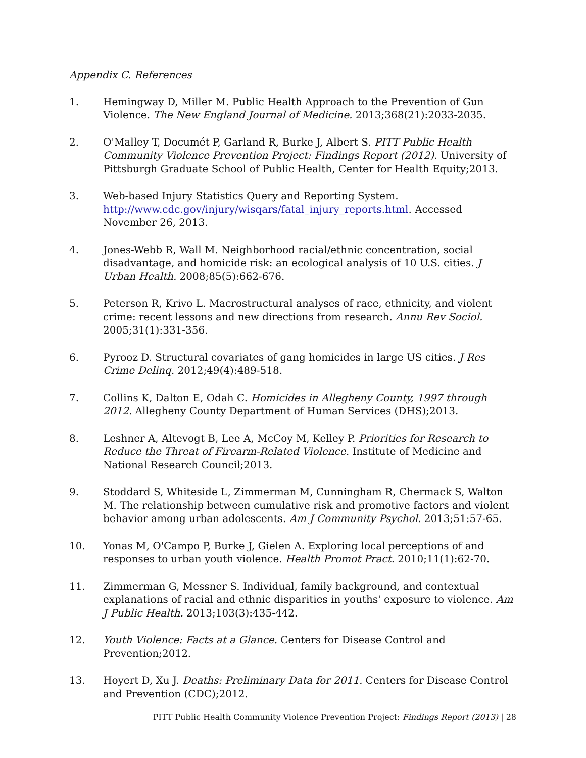Appendix C. References
1. Hemingway D, Miller M. Public Health Approach to the Prevention of Gun Violence. The New England Journal of Medicine. 2013;368(21):2033-2035.
2. O'Malley T, Documét P, Garland R, Burke J, Albert S. PITT Public Health Community Violence Prevention Project: Findings Report (2012). University of Pittsburgh Graduate School of Public Health, Center for Health Equity;2013.
3. Web-based Injury Statistics Query and Reporting System. http://www.cdc.gov/injury/wisqars/fatal_injury_reports.html. Accessed November 26, 2013.
4. Jones-Webb R, Wall M. Neighborhood racial/ethnic concentration, social disadvantage, and homicide risk: an ecological analysis of 10 U.S. cities. J Urban Health. 2008;85(5):662-676.
5. Peterson R, Krivo L. Macrostructural analyses of race, ethnicity, and violent crime: recent lessons and new directions from research. Annu Rev Sociol. 2005;31(1):331-356.
6. Pyrooz D. Structural covariates of gang homicides in large US cities. J Res Crime Delinq. 2012;49(4):489-518.
7. Collins K, Dalton E, Odah C. Homicides in Allegheny County, 1997 through 2012. Allegheny County Department of Human Services (DHS);2013.
8. Leshner A, Altevogt B, Lee A, McCoy M, Kelley P. Priorities for Research to Reduce the Threat of Firearm-Related Violence. Institute of Medicine and National Research Council;2013.
9. Stoddard S, Whiteside L, Zimmerman M, Cunningham R, Chermack S, Walton M. The relationship between cumulative risk and promotive factors and violent behavior among urban adolescents. Am J Community Psychol. 2013;51:57-65.
10. Yonas M, O'Campo P, Burke J, Gielen A. Exploring local perceptions of and responses to urban youth violence. Health Promot Pract. 2010;11(1):62-70.
11. Zimmerman G, Messner S. Individual, family background, and contextual explanations of racial and ethnic disparities in youths' exposure to violence. Am J Public Health. 2013;103(3):435-442.
12. Youth Violence: Facts at a Glance. Centers for Disease Control and Prevention;2012.
13. Hoyert D, Xu J. Deaths: Preliminary Data for 2011. Centers for Disease Control and Prevention (CDC);2012.
PITT Public Health Community Violence Prevention Project: Findings Report (2013) | 28